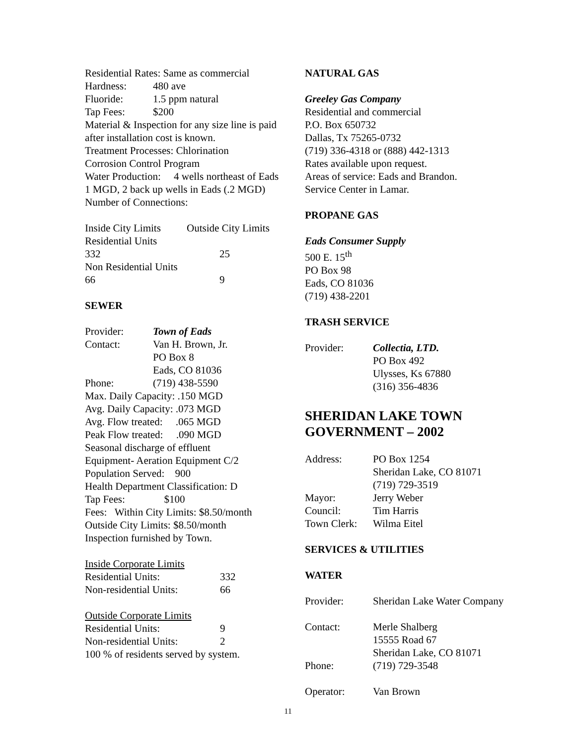Residential Rates: Same as commercial
| Hardness: | 480 ave |
| Fluoride: | 1.5 ppm natural |
| Tap Fees: | $200 |
Material & Inspection for any size line is paid after installation cost is known.
Treatment Processes: Chlorination
Corrosion Control Program
Water Production: 4 wells northeast of Eads 1 MGD, 2 back up wells in Eads (.2 MGD)
Number of Connections:
| Inside City Limits | Outside City Limits |
| Residential Units | |
| 332 | 25 |
| Non Residential Units | |
| 66 | 9 |
SEWER
| Provider: | Town of Eads |
| Contact: | Van H. Brown, Jr. PO Box 8 Eads, CO 81036 |
| Phone: | (719) 438-5590 |
Max. Daily Capacity: .150 MGD
Avg. Daily Capacity: .073 MGD
Avg. Flow treated: .065 MGD
Peak Flow treated: .090 MGD
Seasonal discharge of effluent
Equipment- Aeration Equipment C/2
Population Served: 900
Health Department Classification: D
Tap Fees: $100
Fees: Within City Limits: $8.50/month
Outside City Limits: $8.50/month
Inspection furnished by Town.
Inside Corporate Limits
| Residential Units: | 332 |
| Non-residential Units: | 66 |
Outside Corporate Limits
| Residential Units: | 9 |
| Non-residential Units: | 2 |
100 % of residents served by system.
NATURAL GAS
Greeley Gas Company
Residential and commercial
P.O. Box 650732
Dallas, Tx 75265-0732
(719) 336-4318 or (888) 442-1313
Rates available upon request.
Areas of service: Eads and Brandon.
Service Center in Lamar.
PROPANE GAS
Eads Consumer Supply
500 E. 15<sup>th</sup>
PO Box 98
Eads, CO 81036
(719) 438-2201
TRASH SERVICE
| Provider: | Collectia, LTD. PO Box 492 Ulysses, Ks 67880 (316) 356-4836 |
SHERIDAN LAKE TOWN GOVERNMENT – 2002
| Address: | PO Box 1254 Sheridan Lake, CO 81071 (719) 729-3519 |
| Mayor: | Jerry Weber |
| Council: | Tim Harris |
| Town Clerk: | Wilma Eitel |
SERVICES & UTILITIES
WATER
| Provider: | Sheridan Lake Water Company |
| Contact: | Merle Shalberg 15555 Road 67 Sheridan Lake, CO 81071 |
| Phone: | (719) 729-3548 |
| Operator: | Van Brown |
11